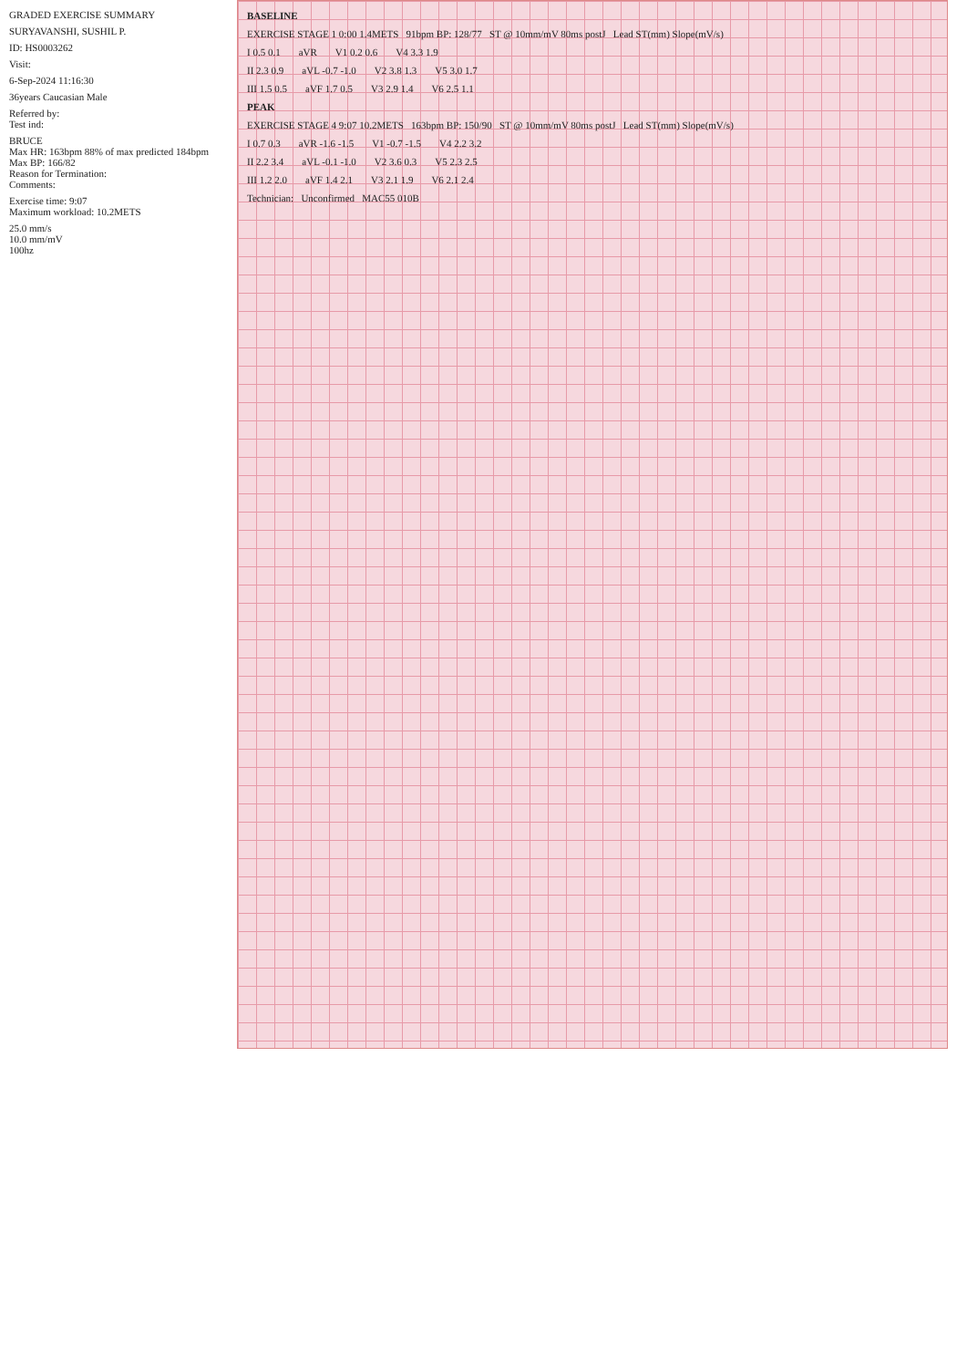GRADED EXERCISE SUMMARY
SURYAVANSHI, SUSHIL P.
ID: HS0003262
Visit:
6-Sep-2024 11:16:30
36years Caucasian Male
Referred by:
Test ind:
BRUCE
Max HR: 163bpm 88% of max predicted 184bpm
Max BP: 166/82
Reason for Termination:
Comments:
Exercise time: 9:07
Maximum workload: 10.2METS
25.0 mm/s
10.0 mm/mV
100hz
BASELINE
EXERCISE STAGE 1 0:00 1.4METS 91bpm BP: 128/77 ST @ 10mm/mV 80ms postJ Lead ST(mm) Slope(mV/s)
I 0.5 0.1 aVR V1 0.2 0.6 V4 3.3 1.9
II 2.3 0.9 aVL -0.7 -1.0 V2 3.8 1.3 V5 3.0 1.7
III 1.5 0.5 aVF 1.7 0.5 V3 2.9 1.4 V6 2.5 1.1
PEAK
EXERCISE STAGE 4 9:07 10.2METS 163bpm BP: 150/90 ST @ 10mm/mV 80ms postJ Lead ST(mm) Slope(mV/s)
I 0.7 0.3 aVR -1.6 -1.5 V1 -0.7 -1.5 V4 2.2 3.2
II 2.2 3.4 aVL -0.1 -1.0 V2 3.6 0.3 V5 2.3 2.5
III 1.2 2.0 aVF 1.4 2.1 V3 2.1 1.9 V6 2.1 2.4
Technician: Unconfirmed MAC55 010B